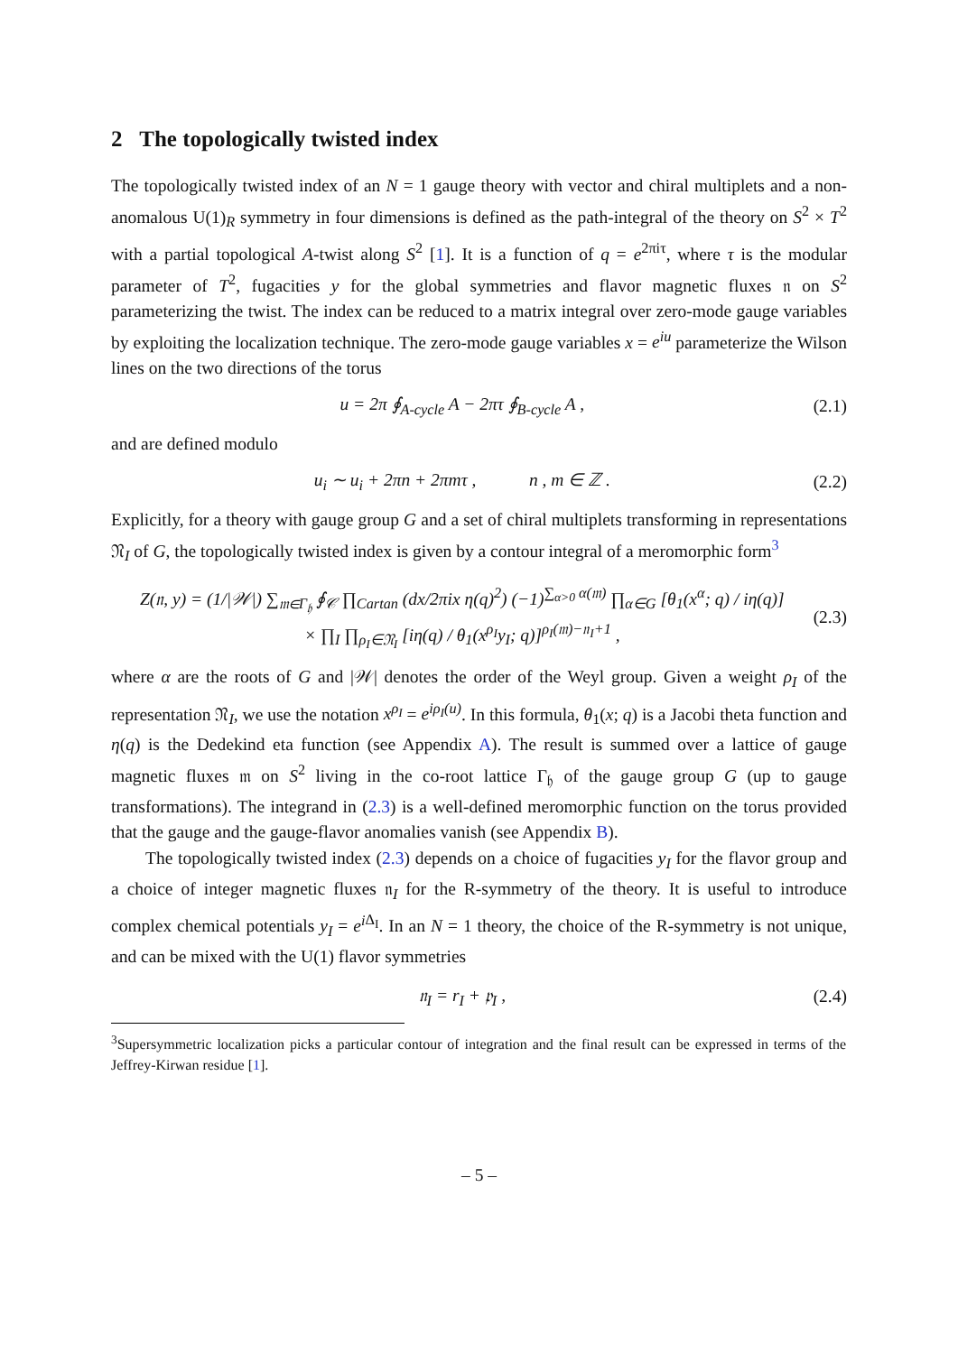2 The topologically twisted index
The topologically twisted index of an N = 1 gauge theory with vector and chiral multiplets and a non-anomalous U(1)<sub>R</sub> symmetry in four dimensions is defined as the path-integral of the theory on S<sup>2</sup> × T<sup>2</sup> with a partial topological A-twist along S<sup>2</sup> [1]. It is a function of q = e<sup>2πiτ</sup>, where τ is the modular parameter of T<sup>2</sup>, fugacities y for the global symmetries and flavor magnetic fluxes 𝔫 on S<sup>2</sup> parameterizing the twist. The index can be reduced to a matrix integral over zero-mode gauge variables by exploiting the localization technique. The zero-mode gauge variables x = e<sup>iu</sup> parameterize the Wilson lines on the two directions of the torus
u = 2π ∮<sub>A-cycle</sub> A − 2πτ ∮<sub>B-cycle</sub> A , (2.1)
and are defined modulo
u<sub>i</sub> ∼ u<sub>i</sub> + 2πn + 2πmτ , n , m ∈ ℤ . (2.2)
Explicitly, for a theory with gauge group G and a set of chiral multiplets transforming in representations 𝔑<sub>I</sub> of G, the topologically twisted index is given by a contour integral of a meromorphic form<sup>3</sup>
Z(𝔫, y) = (1/|𝒲|) ∑<sub>𝔪∈Γ<sub>𝔥</sub></sub> ∮<sub>𝒞</sub> ∏<sub>Cartan</sub> (dx/2πix η(q)<sup>2</sup>) (−1)<sup>∑<sub>α>0</sub> α(𝔪)</sup> ∏<sub>α∈G</sub> [θ<sub>1</sub>(x<sup>α</sup>; q) / iη(q)]
× ∏<sub>I</sub> ∏<sub>ρ<sub>I</sub>∈𝔑<sub>I</sub></sub> [iη(q) / θ<sub>1</sub>(x<sup>ρ<sub>I</sub></sup>y<sub>I</sub>; q)]<sup>ρ<sub>I</sub>(𝔪)−𝔫<sub>I</sub>+1</sup> , (2.3)
where α are the roots of G and |𝒲| denotes the order of the Weyl group. Given a weight ρ<sub>I</sub> of the representation 𝔑<sub>I</sub>, we use the notation x<sup>ρ<sub>I</sub></sup> = e<sup>iρ<sub>I</sub>(u)</sup>. In this formula, θ<sub>1</sub>(x; q) is a Jacobi theta function and η(q) is the Dedekind eta function (see Appendix A). The result is summed over a lattice of gauge magnetic fluxes 𝔪 on S<sup>2</sup> living in the co-root lattice Γ<sub>𝔥</sub> of the gauge group G (up to gauge transformations). The integrand in (2.3) is a well-defined meromorphic function on the torus provided that the gauge and the gauge-flavor anomalies vanish (see Appendix B).
The topologically twisted index (2.3) depends on a choice of fugacities y<sub>I</sub> for the flavor group and a choice of integer magnetic fluxes 𝔫<sub>I</sub> for the R-symmetry of the theory. It is useful to introduce complex chemical potentials y<sub>I</sub> = e<sup>i</sup><sup>Δ<sub>I</sub></sup>. In an N = 1 theory, the choice of the R-symmetry is not unique, and can be mixed with the U(1) flavor symmetries
𝔫<sub>I</sub> = r<sub>I</sub> + 𝔭<sub>I</sub> , (2.4)
<sup>3</sup> Supersymmetric localization picks a particular contour of integration and the final result can be expressed in terms of the Jeffrey-Kirwan residue [1].
– 5 –